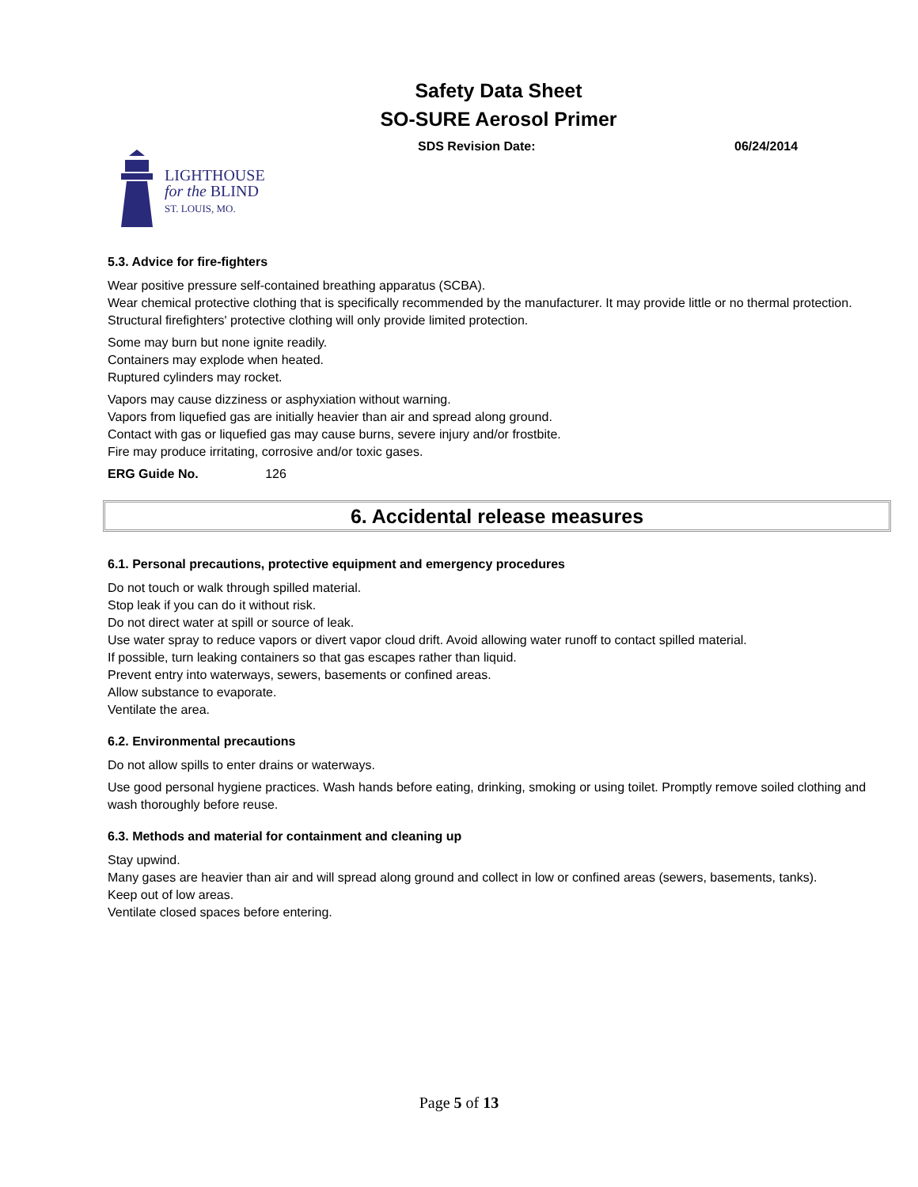Safety Data Sheet
SO-SURE Aerosol Primer
SDS Revision Date: 06/24/2014
LIGHTHOUSE
for the BLIND
ST. LOUIS, MO.
5.3. Advice for fire-fighters
Wear positive pressure self-contained breathing apparatus (SCBA).
Wear chemical protective clothing that is specifically recommended by the manufacturer. It may provide little or no thermal protection.
Structural firefighters' protective clothing will only provide limited protection.
Some may burn but none ignite readily.
Containers may explode when heated.
Ruptured cylinders may rocket.
Vapors may cause dizziness or asphyxiation without warning.
Vapors from liquefied gas are initially heavier than air and spread along ground.
Contact with gas or liquefied gas may cause burns, severe injury and/or frostbite.
Fire may produce irritating, corrosive and/or toxic gases.
ERG Guide No. 126
6. Accidental release measures
6.1. Personal precautions, protective equipment and emergency procedures
Do not touch or walk through spilled material.
Stop leak if you can do it without risk.
Do not direct water at spill or source of leak.
Use water spray to reduce vapors or divert vapor cloud drift. Avoid allowing water runoff to contact spilled material.
If possible, turn leaking containers so that gas escapes rather than liquid.
Prevent entry into waterways, sewers, basements or confined areas.
Allow substance to evaporate.
Ventilate the area.
6.2. Environmental precautions
Do not allow spills to enter drains or waterways.
Use good personal hygiene practices. Wash hands before eating, drinking, smoking or using toilet. Promptly remove soiled clothing and wash thoroughly before reuse.
6.3. Methods and material for containment and cleaning up
Stay upwind.
Many gases are heavier than air and will spread along ground and collect in low or confined areas (sewers, basements, tanks).
Keep out of low areas.
Ventilate closed spaces before entering.
Page 5 of 13